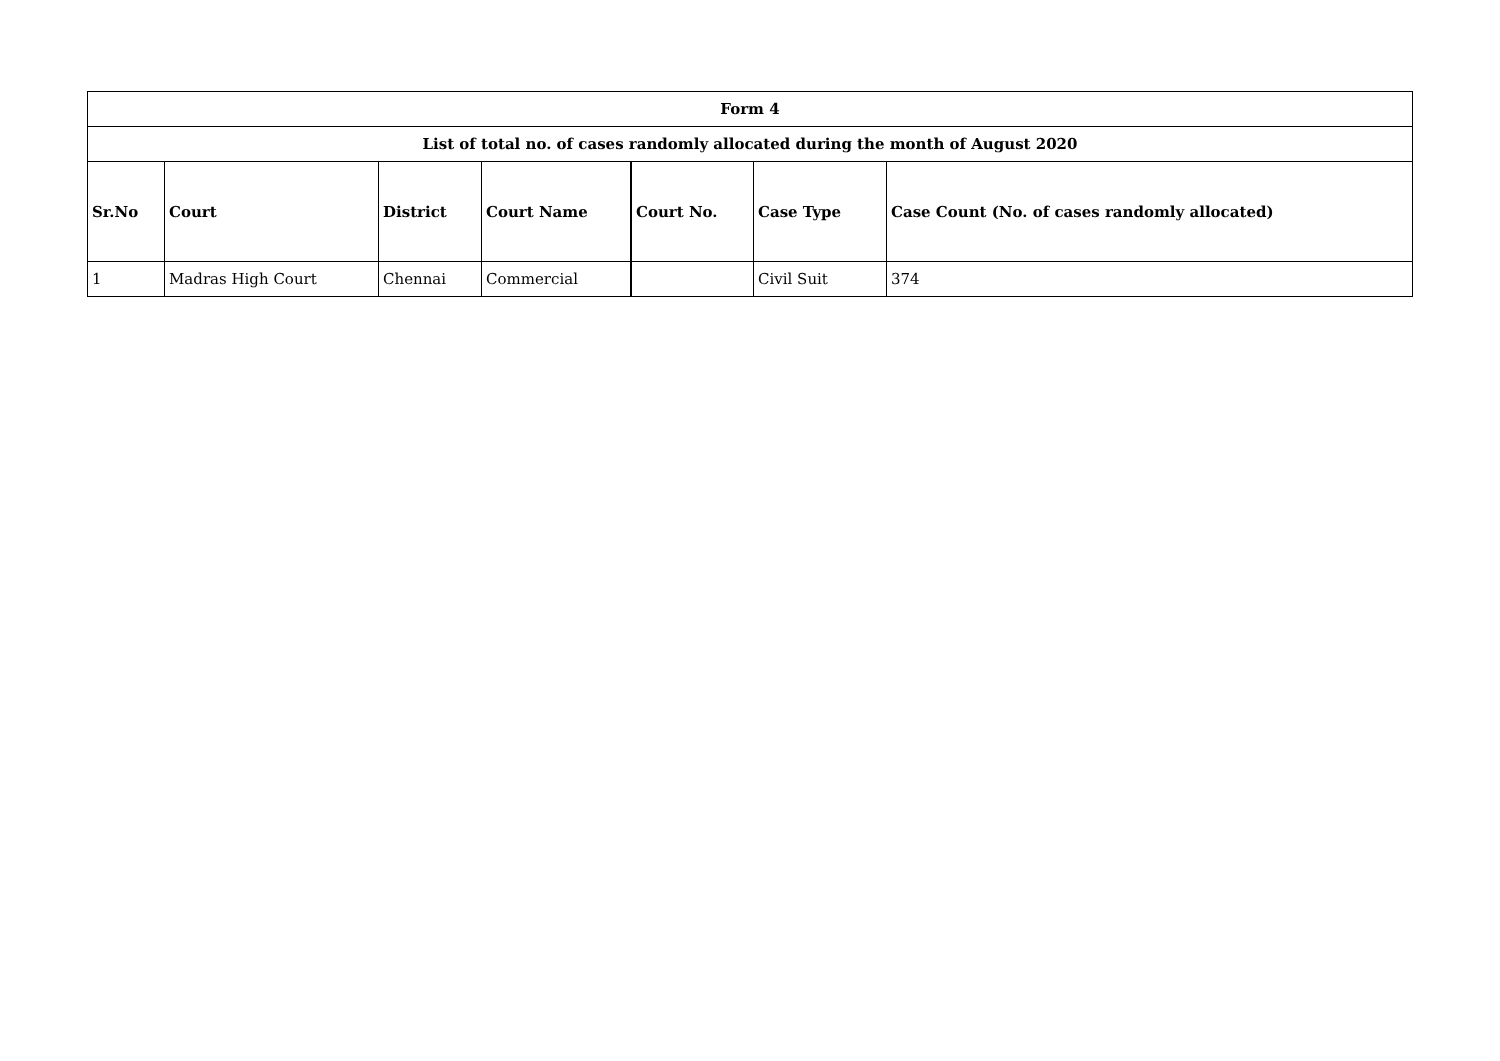| Form 4 | | | | | | |
| List of total no. of cases randomly allocated during the month of August 2020 | | | | | | |
| Sr.No | Court | District | Court Name | Court No. | Case Type | Case Count (No. of cases randomly allocated) |
| 1 | Madras High Court | Chennai | Commercial | | Civil Suit | 374 |